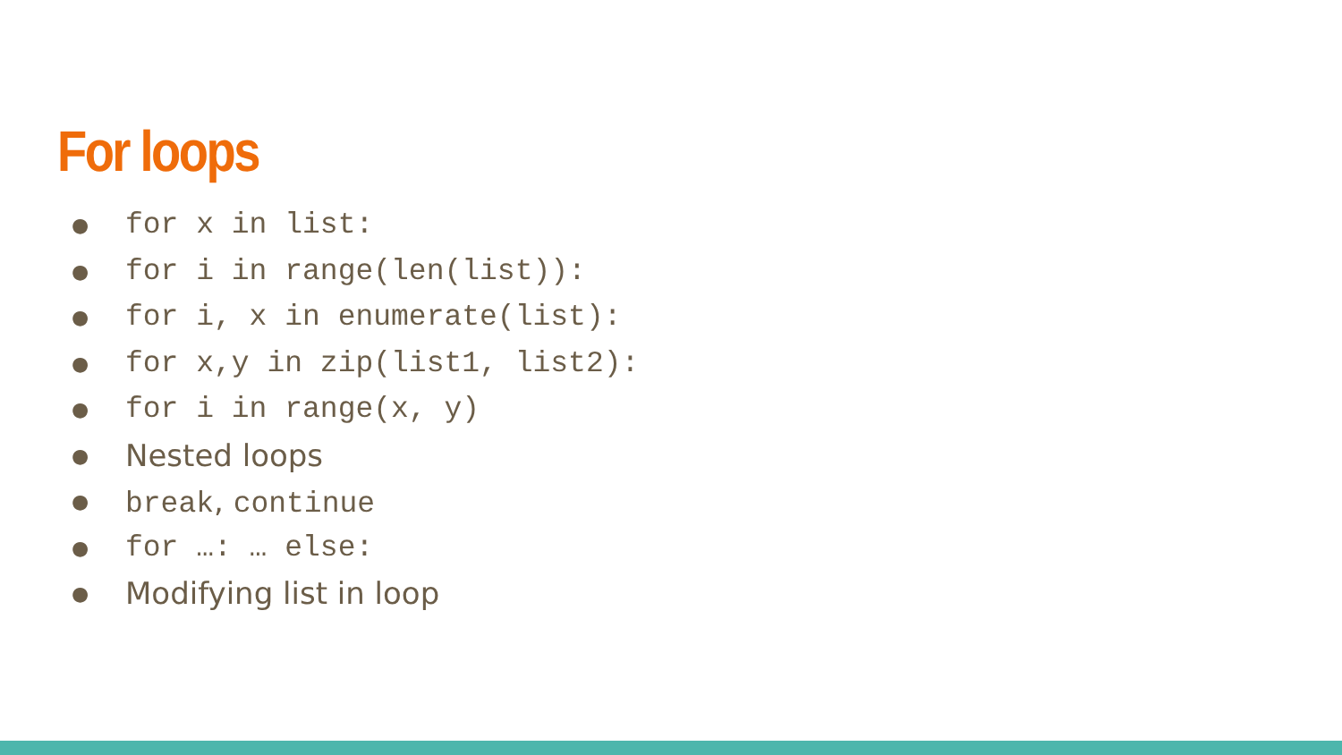For loops
● for x in list:
● for i in range(len(list)):
● for i, x in enumerate(list):
● for x,y in zip(list1, list2):
● for i in range(x, y)
● Nested loops
● break, continue
● for …: … else:
● Modifying list in loop